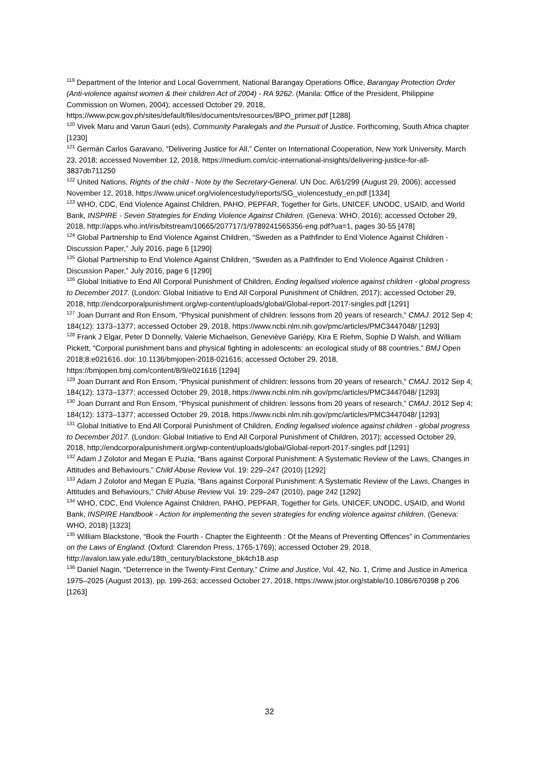<sup>119</sup> Department of the Interior and Local Government, National Barangay Operations Office, Barangay Protection Order (Anti-violence against women & their children Act of 2004) - RA 9262. (Manila: Office of the President, Philippine Commission on Women, 2004); accessed October 29, 2018, https://www.pcw.gov.ph/sites/default/files/documents/resources/BPO_primer.pdf [1288]
<sup>120</sup> Vivek Maru and Varun Gauri (eds), Community Paralegals and the Pursuit of Justice. Forthcoming, South Africa chapter [1230]
<sup>121</sup> Germán Carlos Garavano, “Delivering Justice for All,” Center on International Cooperation, New York University, March 23, 2018; accessed November 12, 2018, https://medium.com/cic-international-insights/delivering-justice-for-all-3837db711250
<sup>122</sup> United Nations, Rights of the child - Note by the Secretary-General. UN Doc. A/61/299 (August 29, 2006); accessed November 12, 2018, https://www.unicef.org/violencestudy/reports/SG_violencestudy_en.pdf [1334]
<sup>123</sup> WHO, CDC, End Violence Against Children, PAHO, PEPFAR, Together for Girls, UNICEF, UNODC, USAID, and World Bank, INSPIRE - Seven Strategies for Ending Violence Against Children. (Geneva: WHO, 2016); accessed October 29, 2018, http://apps.who.int/iris/bitstream/10665/207717/1/9789241565356-eng.pdf?ua=1, pages 30-55 [478]
<sup>124</sup> Global Partnership to End Violence Against Children, “Sweden as a Pathfinder to End Violence Against Children - Discussion Paper,” July 2016, page 6 [1290]
<sup>125</sup> Global Partnership to End Violence Against Children, “Sweden as a Pathfinder to End Violence Against Children - Discussion Paper,” July 2016, page 6 [1290]
<sup>126</sup> Global Initiative to End All Corporal Punishment of Children, Ending legalised violence against children - global progress to December 2017. (London: Global Initiative to End All Corporal Punishment of Children, 2017); accessed October 29, 2018, http://endcorporalpunishment.org/wp-content/uploads/global/Global-report-2017-singles.pdf [1291]
<sup>127</sup> Joan Durrant and Ron Ensom, “Physical punishment of children: lessons from 20 years of research,” CMAJ. 2012 Sep 4; 184(12): 1373–1377; accessed October 29, 2018, https://www.ncbi.nlm.nih.gov/pmc/articles/PMC3447048/ [1293]
<sup>128</sup> Frank J Elgar, Peter D Donnelly, Valerie Michaelson, Geneviève Gariépy, Kira E Riehm, Sophie D Walsh, and William Pickett, “Corporal punishment bans and physical fighting in adolescents: an ecological study of 88 countries,” BMJ Open 2018;8:e021616. doi: 10.1136/bmjopen-2018-021616; accessed October 29, 2018, https://bmjopen.bmj.com/content/8/9/e021616 [1294]
<sup>129</sup> Joan Durrant and Ron Ensom, “Physical punishment of children: lessons from 20 years of research,” CMAJ. 2012 Sep 4; 184(12): 1373–1377; accessed October 29, 2018, https://www.ncbi.nlm.nih.gov/pmc/articles/PMC3447048/ [1293]
<sup>130</sup> Joan Durrant and Ron Ensom, “Physical punishment of children: lessons from 20 years of research,” CMAJ. 2012 Sep 4; 184(12): 1373–1377; accessed October 29, 2018, https://www.ncbi.nlm.nih.gov/pmc/articles/PMC3447048/ [1293]
<sup>131</sup> Global Initiative to End All Corporal Punishment of Children, Ending legalised violence against children - global progress to December 2017. (London: Global Initiative to End All Corporal Punishment of Children, 2017); accessed October 29, 2018, http://endcorporalpunishment.org/wp-content/uploads/global/Global-report-2017-singles.pdf [1291]
<sup>132</sup> Adam J Zolotor and Megan E Puzia, “Bans against Corporal Punishment: A Systematic Review of the Laws, Changes in Attitudes and Behaviours,” Child Abuse Review Vol. 19: 229–247 (2010) [1292]
<sup>133</sup> Adam J Zolotor and Megan E Puzia, “Bans against Corporal Punishment: A Systematic Review of the Laws, Changes in Attitudes and Behaviours,” Child Abuse Review Vol. 19: 229–247 (2010), page 242 [1292]
<sup>134</sup> WHO, CDC, End Violence Against Children, PAHO, PEPFAR, Together for Girls, UNICEF, UNODC, USAID, and World Bank, INSPIRE Handbook - Action for implementing the seven strategies for ending violence against children. (Geneva: WHO, 2018) [1323]
<sup>135</sup> William Blackstone, “Book the Fourth - Chapter the Eighteenth : Of the Means of Preventing Offences” in Commentaries on the Laws of England. (Oxford: Clarendon Press, 1765-1769); accessed October 29, 2018, http://avalon.law.yale.edu/18th_century/blackstone_bk4ch18.asp
<sup>136</sup> Daniel Nagin, “Deterrence in the Twenty-First Century,” Crime and Justice, Vol. 42, No. 1, Crime and Justice in America 1975–2025 (August 2013), pp. 199-263; accessed October 27, 2018, https://www.jstor.org/stable/10.1086/670398 p 206 [1263]
32